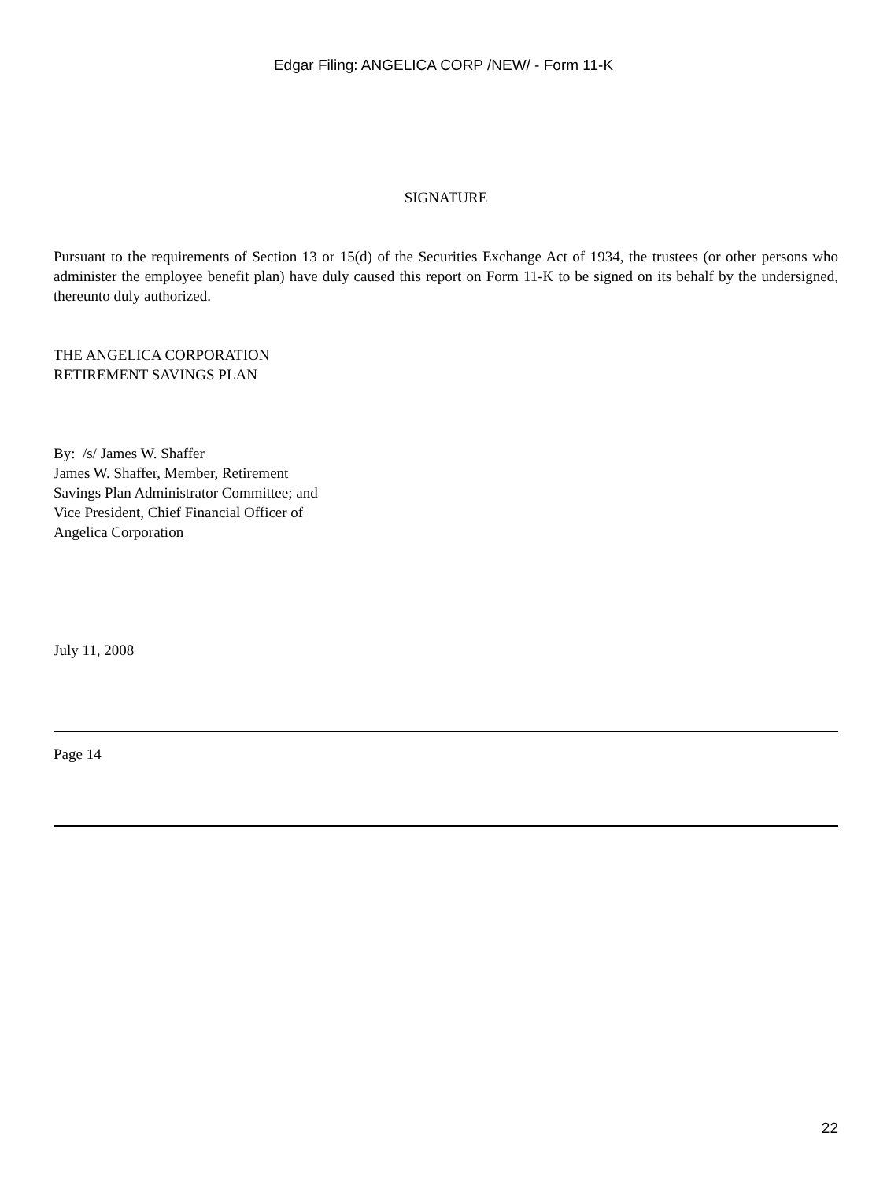Edgar Filing: ANGELICA CORP /NEW/ - Form 11-K
SIGNATURE
Pursuant to the requirements of Section 13 or 15(d) of the Securities Exchange Act of 1934, the trustees (or other persons who administer the employee benefit plan) have duly caused this report on Form 11-K to be signed on its behalf by the undersigned, thereunto duly authorized.
THE ANGELICA CORPORATION
RETIREMENT SAVINGS PLAN
By: /s/ James W. Shaffer
James W. Shaffer, Member, Retirement
Savings Plan Administrator Committee; and
Vice President, Chief Financial Officer of
Angelica Corporation
July 11, 2008
Page 14
22